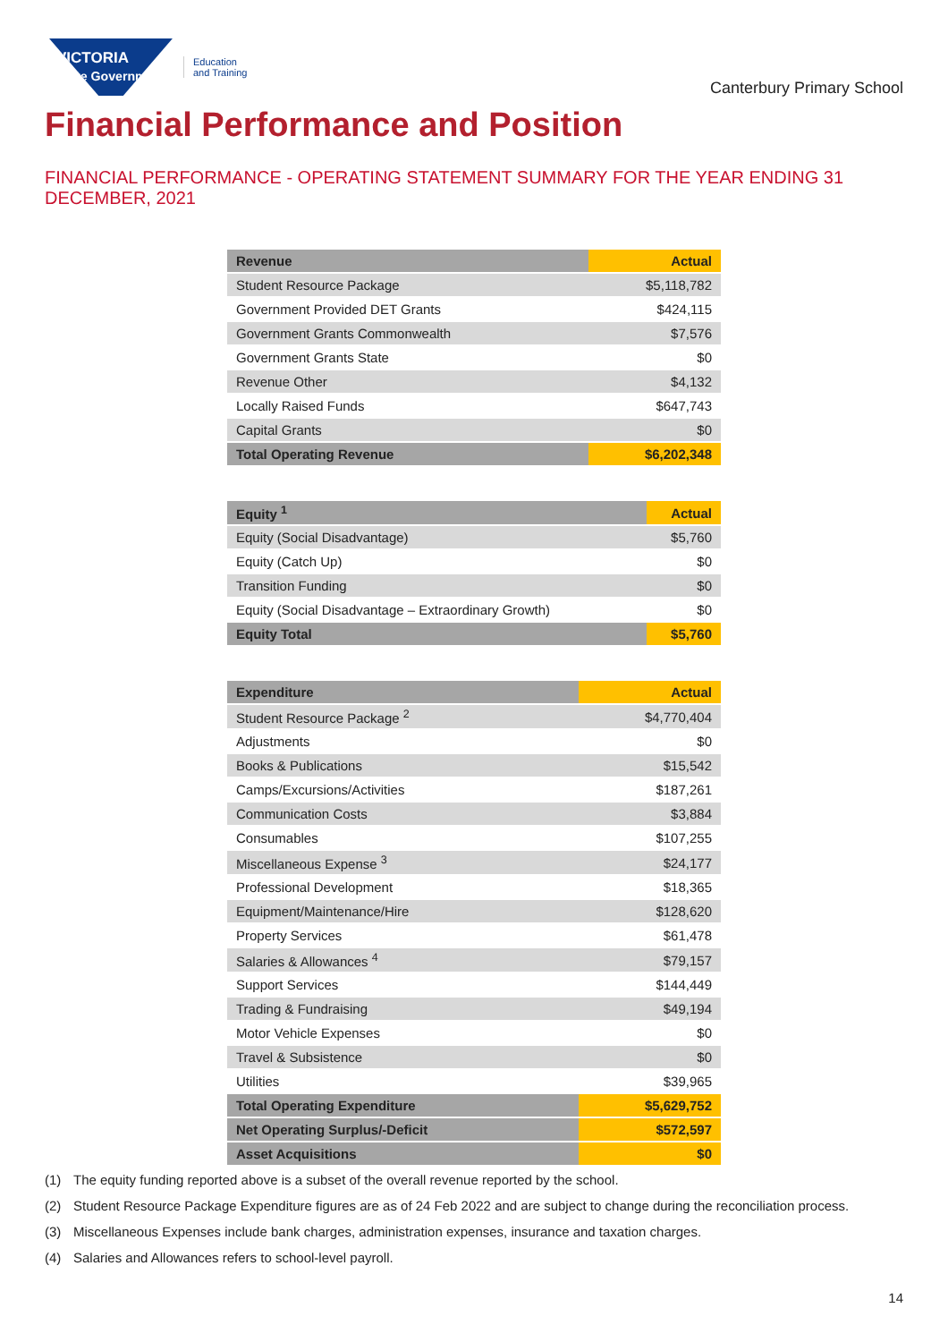VICTORIA
State Government
Education
and Training
Canterbury Primary School
Financial Performance and Position
FINANCIAL PERFORMANCE - OPERATING STATEMENT SUMMARY FOR THE YEAR ENDING 31 DECEMBER, 2021
| Revenue | Actual |
| --- | --- |
| Student Resource Package | $5,118,782 |
| Government Provided DET Grants | $424,115 |
| Government Grants Commonwealth | $7,576 |
| Government Grants State | $0 |
| Revenue Other | $4,132 |
| Locally Raised Funds | $647,743 |
| Capital Grants | $0 |
| Total Operating Revenue | $6,202,348 |
| Equity <sup>1</sup> | Actual |
| --- | --- |
| Equity (Social Disadvantage) | $5,760 |
| Equity (Catch Up) | $0 |
| Transition Funding | $0 |
| Equity (Social Disadvantage – Extraordinary Growth) | $0 |
| Equity Total | $5,760 |
| Expenditure | Actual |
| --- | --- |
| Student Resource Package <sup>2</sup> | $4,770,404 |
| Adjustments | $0 |
| Books & Publications | $15,542 |
| Camps/Excursions/Activities | $187,261 |
| Communication Costs | $3,884 |
| Consumables | $107,255 |
| Miscellaneous Expense <sup>3</sup> | $24,177 |
| Professional Development | $18,365 |
| Equipment/Maintenance/Hire | $128,620 |
| Property Services | $61,478 |
| Salaries & Allowances <sup>4</sup> | $79,157 |
| Support Services | $144,449 |
| Trading & Fundraising | $49,194 |
| Motor Vehicle Expenses | $0 |
| Travel & Subsistence | $0 |
| Utilities | $39,965 |
| Total Operating Expenditure | $5,629,752 |
| Net Operating Surplus/-Deficit | $572,597 |
| Asset Acquisitions | $0 |
(1) The equity funding reported above is a subset of the overall revenue reported by the school.
(2) Student Resource Package Expenditure figures are as of 24 Feb 2022 and are subject to change during the reconciliation process.
(3) Miscellaneous Expenses include bank charges, administration expenses, insurance and taxation charges.
(4) Salaries and Allowances refers to school-level payroll.
14